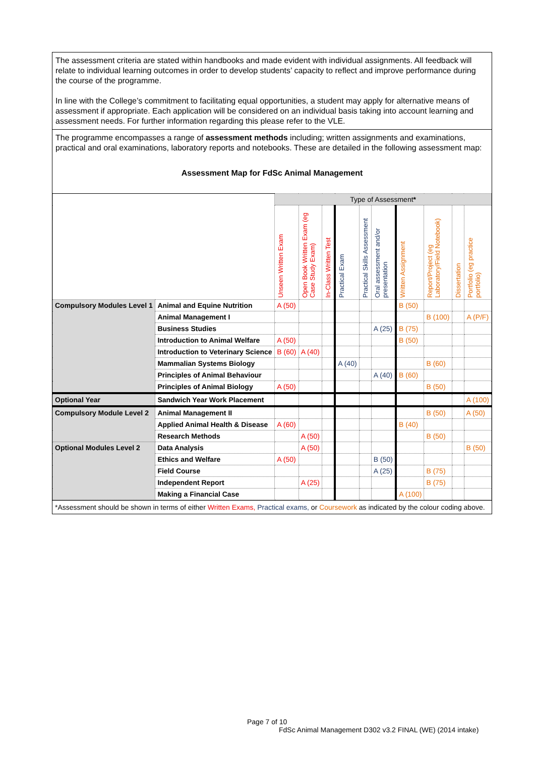The assessment criteria are stated within handbooks and made evident with individual assignments. All feedback will relate to individual learning outcomes in order to develop students’ capacity to reflect and improve performance during the course of the programme.
In line with the College’s commitment to facilitating equal opportunities, a student may apply for alternative means of assessment if appropriate. Each application will be considered on an individual basis taking into account learning and assessment needs. For further information regarding this please refer to the VLE.
The programme encompasses a range of assessment methods including; written assignments and examinations, practical and oral examinations, laboratory reports and notebooks. These are detailed in the following assessment map:
Assessment Map for FdSc Animal Management
| | | Type of Assessment * | | | | | | | | | |
| | | Unseen Written Exam | Open Book Written Exam (eg Case Study Exam) | In-Class Written Test | Practical Exam | Practical Skills Assessment | Oral assessment and/or presentation | Written Assignment | Report/Project (eg Laboratory/Field Notebook) | Dissertation | Portfolio (eg practice portfolio) |
| Compulsory Modules Level 1 | Animal and Equine Nutrition | A (50) | | | | | | B (50) | | | |
| | Animal Management I | | | | | | | | B (100) | | A (P/F) |
| | Business Studies | | | | | | A (25) | B (75) | | | |
| | Introduction to Animal Welfare | A (50) | | | | | | B (50) | | | |
| | Introduction to Veterinary Science | B (60) | A (40) | | | | | | | | |
| | Mammalian Systems Biology | | | | A (40) | | | | B (60) | | |
| | Principles of Animal Behaviour | | | | | | A (40) | B (60) | | | |
| | Principles of Animal Biology | A (50) | | | | | | | B (50) | | |
| Optional Year | Sandwich Year Work Placement | | | | | | | | | | A (100) |
| Compulsory Module Level 2 | Animal Management II | | | | | | | | B (50) | | A (50) |
| | Applied Animal Health & Disease | A (60) | | | | | | B (40) | | | |
| | Research Methods | | A (50) | | | | | | B (50) | | |
| Optional Modules Level 2 | Data Analysis | | A (50) | | | | | | | | B (50) |
| | Ethics and Welfare | A (50) | | | | | B (50) | | | | |
| | Field Course | | | | | | A (25) | | B (75) | | |
| | Independent Report | | A (25) | | | | | | B (75) | | |
| | Making a Financial Case | | | | | | | A (100) | | | |
*Assessment should be shown in terms of either Written Exams, Practical exams, or Coursework as indicated by the colour coding above.
Page 7 of 10
FdSc Animal Management D302 v3.2 FINAL (WE) (2014 intake)